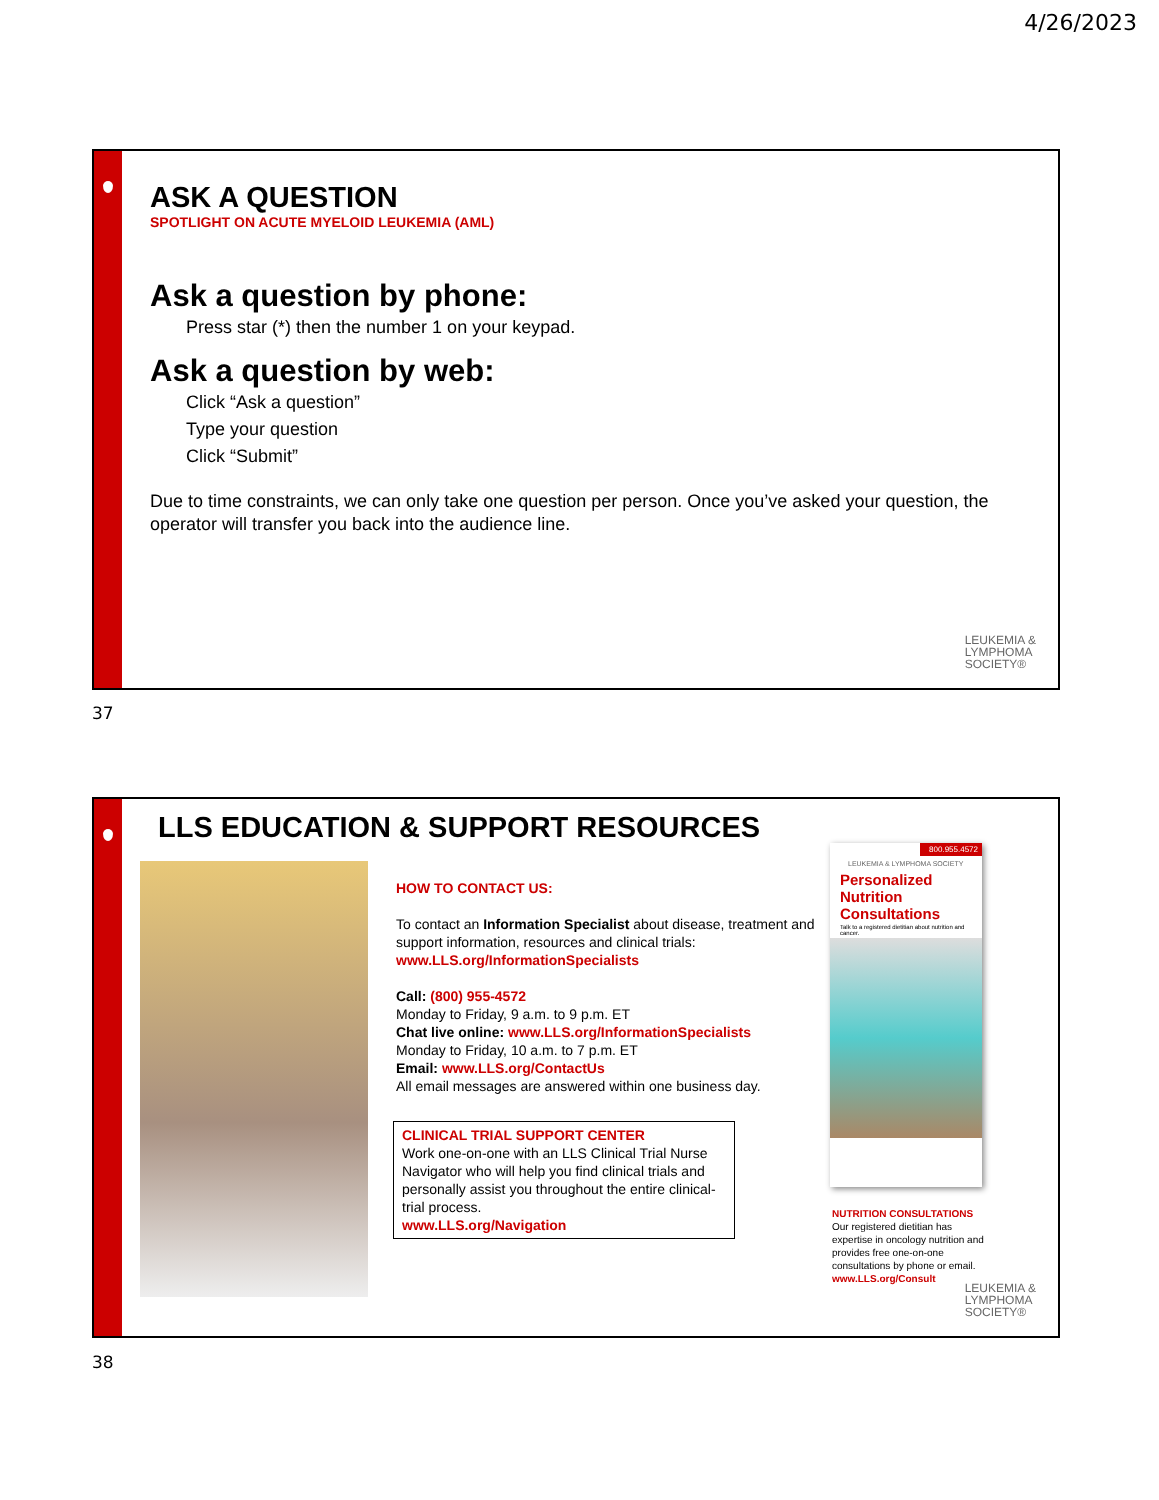4/26/2023
ASK A QUESTION
SPOTLIGHT ON ACUTE MYELOID LEUKEMIA (AML)
Ask a question by phone:
Press star (*) then the number 1 on your keypad.
Ask a question by web:
Click “Ask a question”
Type your question
Click “Submit”
Due to time constraints, we can only take one question per person. Once you’ve asked your question, the operator will transfer you back into the audience line.
LEUKEMIA &
LYMPHOMA
SOCIETY®
37
LLS EDUCATION & SUPPORT RESOURCES
HOW TO CONTACT US:
To contact an Information Specialist about disease, treatment and support information, resources and clinical trials: www.LLS.org/InformationSpecialists
Call: (800) 955-4572
Monday to Friday, 9 a.m. to 9 p.m. ET
Chat live online: www.LLS.org/InformationSpecialists
Monday to Friday, 10 a.m. to 7 p.m. ET
Email: www.LLS.org/ContactUs
All email messages are answered within one business day.
CLINICAL TRIAL SUPPORT CENTER
Work one-on-one with an LLS Clinical Trial Nurse Navigator who will help you find clinical trials and personally assist you throughout the entire clinical-trial process.
www.LLS.org/Navigation
800.955.4572
LEUKEMIA & LYMPHOMA SOCIETY
Personalized Nutrition Consultations
Talk to a registered dietitian about nutrition and cancer.
NUTRITION CONSULTATIONS
Our registered dietitian has expertise in oncology nutrition and provides free one-on-one consultations by phone or email.
www.LLS.org/Consult
LEUKEMIA &
LYMPHOMA
SOCIETY®
38